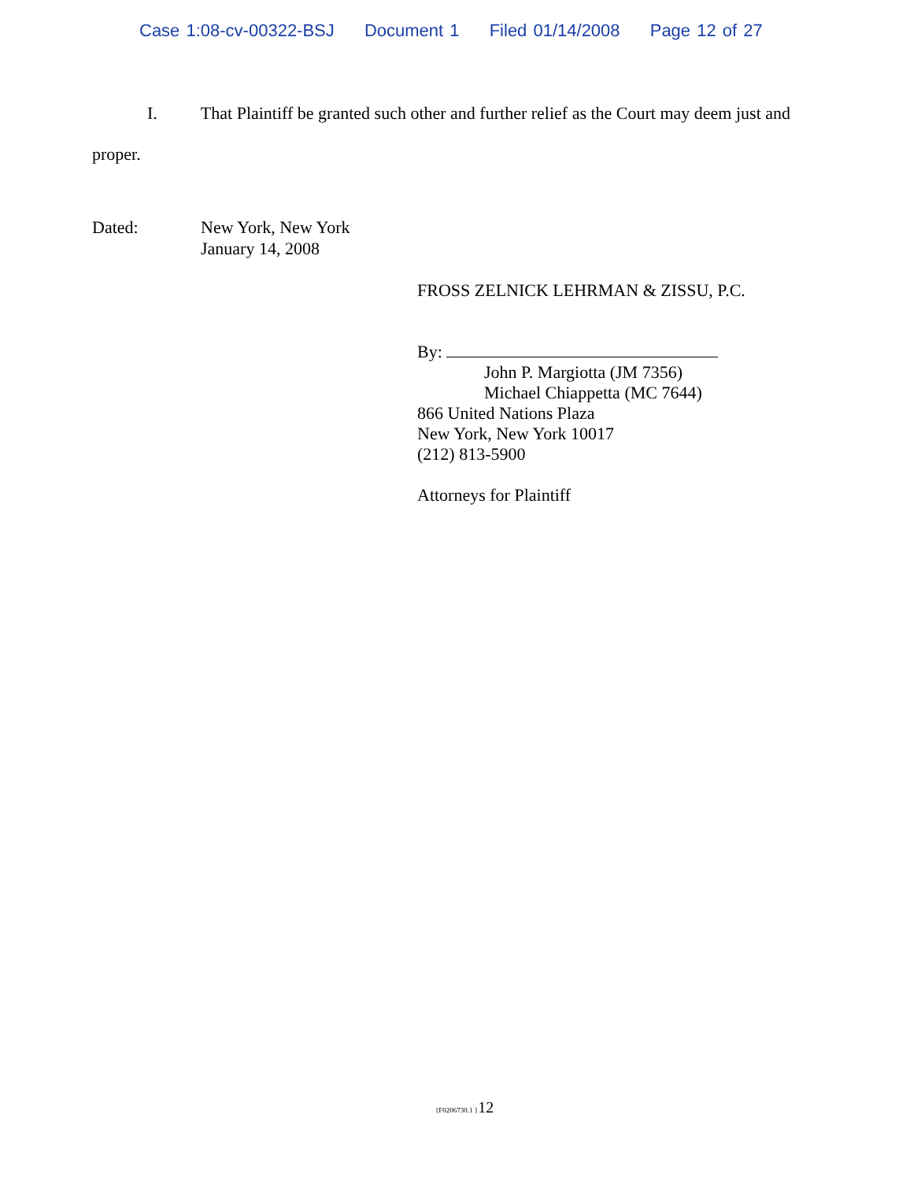Case 1:08-cv-00322-BSJ Document 1 Filed 01/14/2008 Page 12 of 27
I. That Plaintiff be granted such other and further relief as the Court may deem just and proper.
Dated: New York, New York
January 14, 2008
FROSS ZELNICK LEHRMAN & ZISSU, P.C.
By:
John P. Margiotta (JM 7356)
Michael Chiappetta (MC 7644)
866 United Nations Plaza
New York, New York 10017
(212) 813-5900
Attorneys for Plaintiff
{F0206730.1 }12